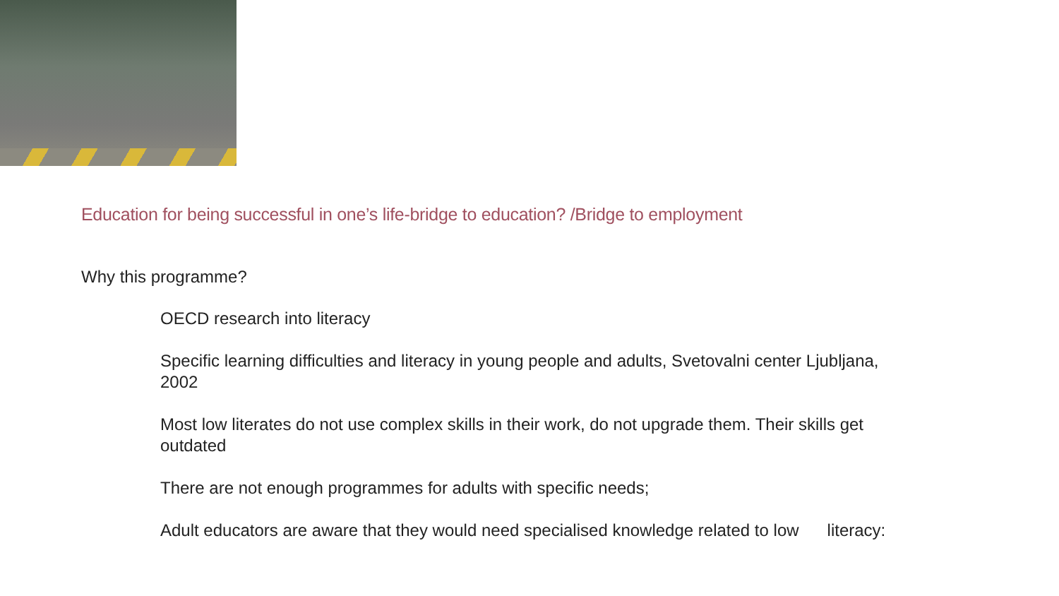Education for being successful in one’s life-bridge to education? /Bridge to employment
Why this programme?
OECD research into literacy
Specific learning difficulties and literacy in young people and adults, Svetovalni center Ljubljana, 2002
Most low literates do not use complex skills in their work, do not upgrade them. Their skills get outdated
There are not enough programmes for adults with specific needs;
Adult educators are aware that they would need specialised knowledge related to low literacy: